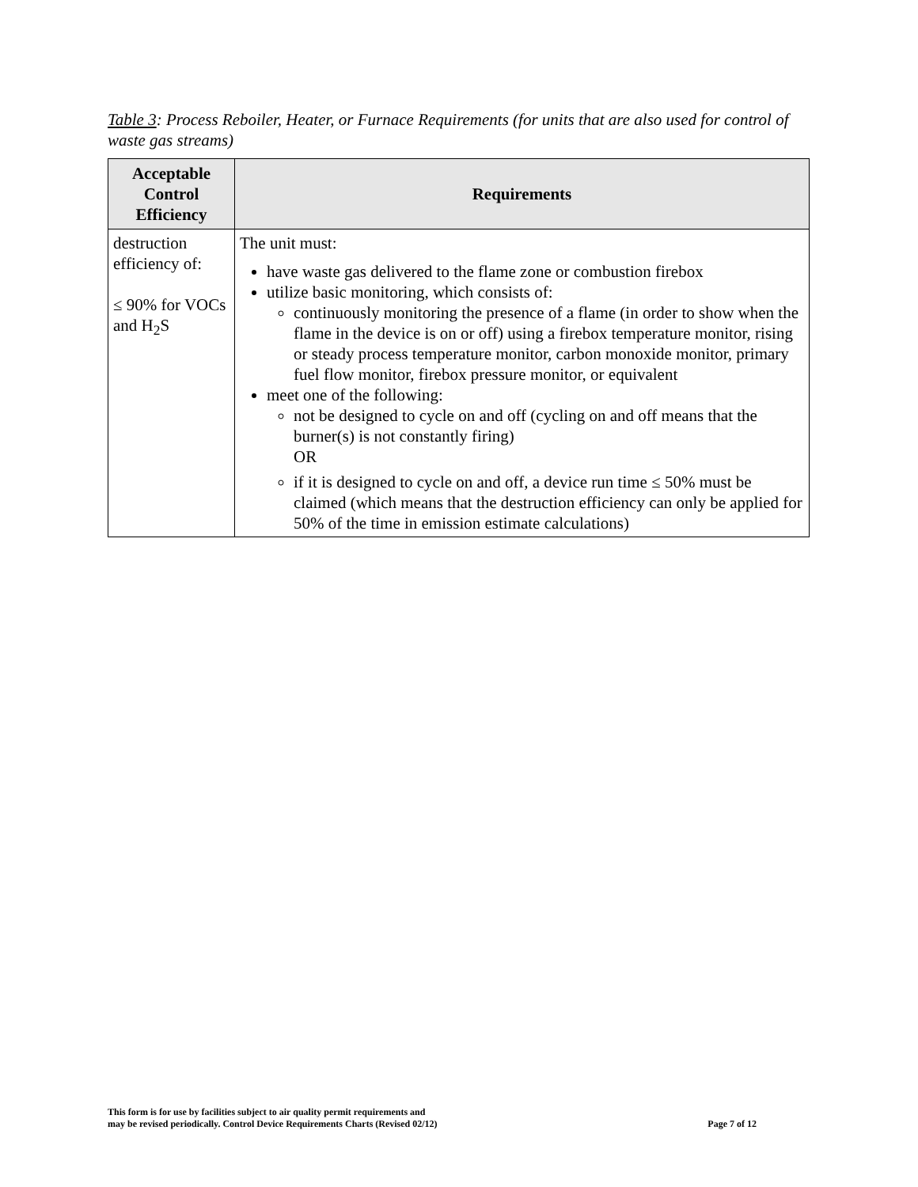Table 3: Process Reboiler, Heater, or Furnace Requirements (for units that are also used for control of waste gas streams)
| Acceptable Control Efficiency | Requirements |
| --- | --- |
| destruction efficiency of: ≤ 90% for VOCs and H<sub>2</sub>S | The unit must: have waste gas delivered to the flame zone or combustion firebox utilize basic monitoring, which consists of: continuously monitoring the presence of a flame (in order to show when the flame in the device is on or off) using a firebox temperature monitor, rising or steady process temperature monitor, carbon monoxide monitor, primary fuel flow monitor, firebox pressure monitor, or equivalent meet one of the following: not be designed to cycle on and off (cycling on and off means that the burner(s) is not constantly firing) OR if it is designed to cycle on and off, a device run time ≤ 50% must be claimed (which means that the destruction efficiency can only be applied for 50% of the time in emission estimate calculations) |
This form is for use by facilities subject to air quality permit requirements and
may be revised periodically. Control Device Requirements Charts (Revised 02/12)
Page 7 of 12